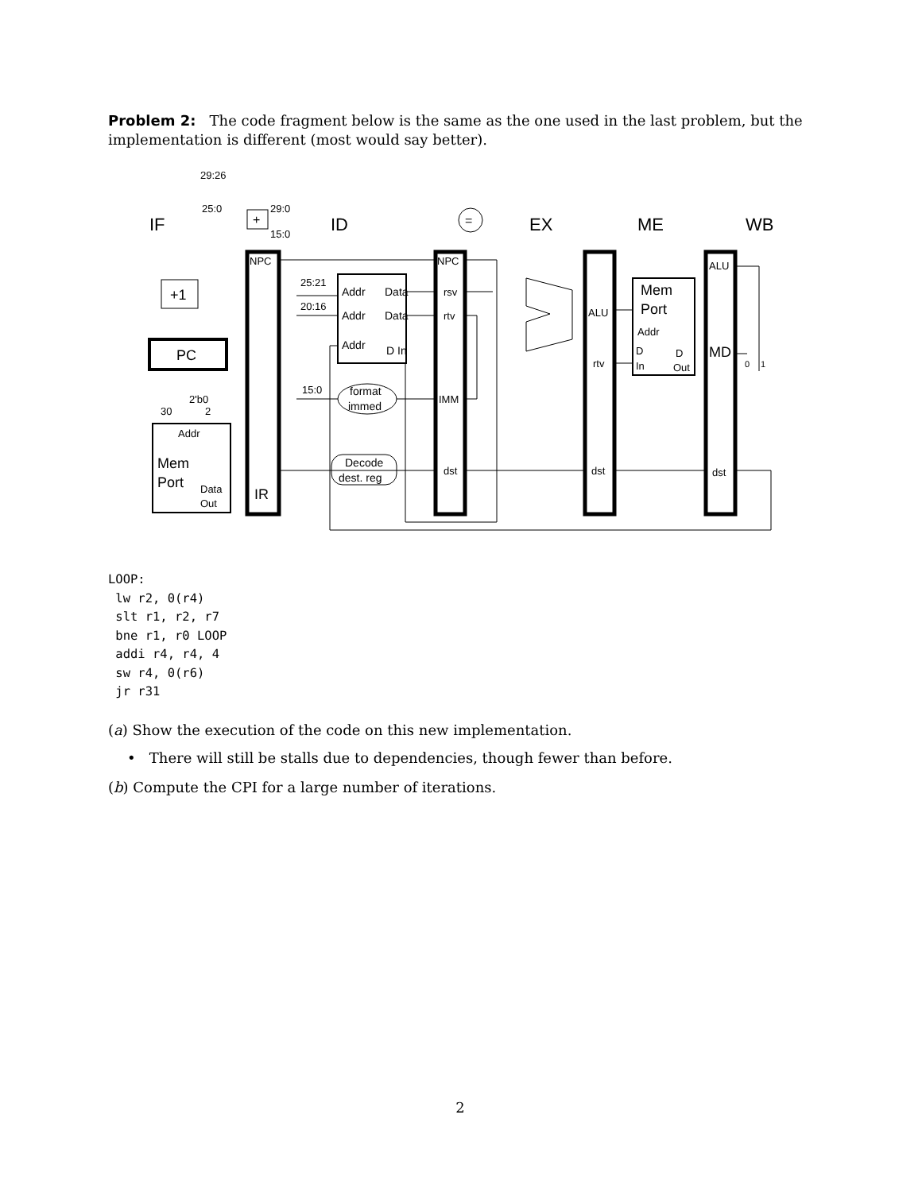Problem 2: The code fragment below is the same as the one used in the last problem, but the implementation is different (most would say better).
IF
ID
EX
ME
WB
29:26
25:0
29:0
15:0
+
+1
PC
2'b0
30
2
Addr
Mem
Port
Data
Out
NPC
IR
25:21
20:16
15:0
Addr
Data
Addr
Data
Addr
D In
format
immed
Decode
dest. reg
=
NPC
rsv
rtv
IMM
dst
ALU
rtv
dst
Mem
Port
Addr
D
In
D
Out
ALU
MD
dst
0
1
LOOP: lw r2, 0(r4) slt r1, r2, r7 bne r1, r0 LOOP addi r4, r4, 4 sw r4, 0(r6) jr r31
(a) Show the execution of the code on this new implementation.
• There will still be stalls due to dependencies, though fewer than before.
(b) Compute the CPI for a large number of iterations.
2